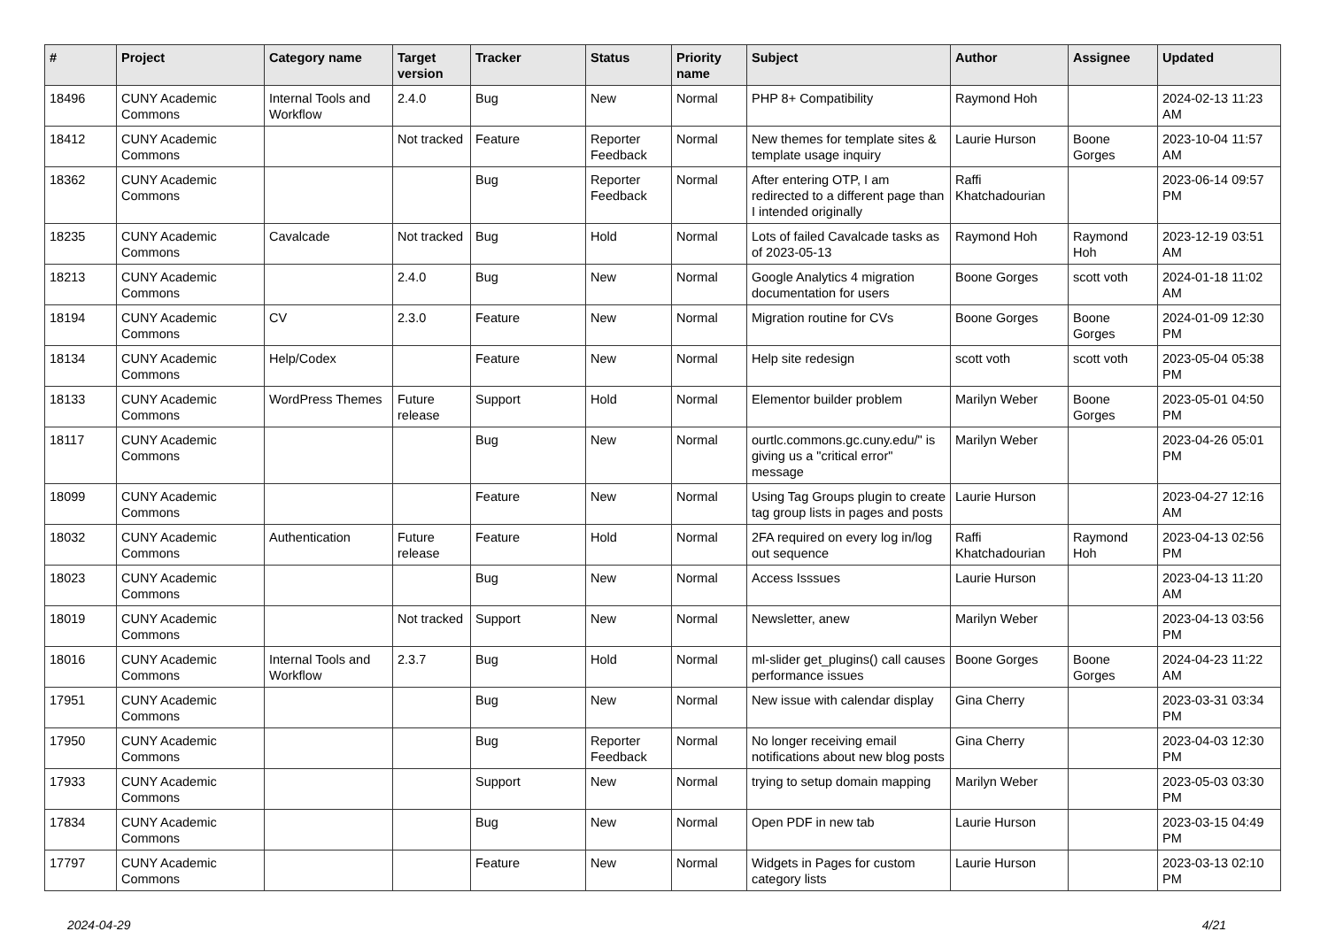| # | Project | Category name | Target version | Tracker | Status | Priority name | Subject | Author | Assignee | Updated |
| --- | --- | --- | --- | --- | --- | --- | --- | --- | --- | --- |
| 18496 | CUNY Academic Commons | Internal Tools and Workflow | 2.4.0 | Bug | New | Normal | PHP 8+ Compatibility | Raymond Hoh | | 2024-02-13 11:23 AM |
| 18412 | CUNY Academic Commons | | Not tracked | Feature | Reporter Feedback | Normal | New themes for template sites & template usage inquiry | Laurie Hurson | Boone Gorges | 2023-10-04 11:57 AM |
| 18362 | CUNY Academic Commons | | | Bug | Reporter Feedback | Normal | After entering OTP, I am redirected to a different page than I intended originally | Raffi Khatchadourian | | 2023-06-14 09:57 PM |
| 18235 | CUNY Academic Commons | Cavalcade | Not tracked | Bug | Hold | Normal | Lots of failed Cavalcade tasks as of 2023-05-13 | Raymond Hoh | Raymond Hoh | 2023-12-19 03:51 AM |
| 18213 | CUNY Academic Commons | | 2.4.0 | Bug | New | Normal | Google Analytics 4 migration documentation for users | Boone Gorges | scott voth | 2024-01-18 11:02 AM |
| 18194 | CUNY Academic Commons | CV | 2.3.0 | Feature | New | Normal | Migration routine for CVs | Boone Gorges | Boone Gorges | 2024-01-09 12:30 PM |
| 18134 | CUNY Academic Commons | Help/Codex | | Feature | New | Normal | Help site redesign | scott voth | scott voth | 2023-05-04 05:38 PM |
| 18133 | CUNY Academic Commons | WordPress Themes | Future release | Support | Hold | Normal | Elementor builder problem | Marilyn Weber | Boone Gorges | 2023-05-01 04:50 PM |
| 18117 | CUNY Academic Commons | | | Bug | New | Normal | ourtlc.commons.gc.cuny.edu/" is giving us a "critical error" message | Marilyn Weber | | 2023-04-26 05:01 PM |
| 18099 | CUNY Academic Commons | | | Feature | New | Normal | Using Tag Groups plugin to create tag group lists in pages and posts | Laurie Hurson | | 2023-04-27 12:16 AM |
| 18032 | CUNY Academic Commons | Authentication | Future release | Feature | Hold | Normal | 2FA required on every log in/log out sequence | Raffi Khatchadourian | Raymond Hoh | 2023-04-13 02:56 PM |
| 18023 | CUNY Academic Commons | | | Bug | New | Normal | Access Isssues | Laurie Hurson | | 2023-04-13 11:20 AM |
| 18019 | CUNY Academic Commons | | Not tracked | Support | New | Normal | Newsletter, anew | Marilyn Weber | | 2023-04-13 03:56 PM |
| 18016 | CUNY Academic Commons | Internal Tools and Workflow | 2.3.7 | Bug | Hold | Normal | ml-slider get_plugins() call causes performance issues | Boone Gorges | Boone Gorges | 2024-04-23 11:22 AM |
| 17951 | CUNY Academic Commons | | | Bug | New | Normal | New issue with calendar display | Gina Cherry | | 2023-03-31 03:34 PM |
| 17950 | CUNY Academic Commons | | | Bug | Reporter Feedback | Normal | No longer receiving email notifications about new blog posts | Gina Cherry | | 2023-04-03 12:30 PM |
| 17933 | CUNY Academic Commons | | | Support | New | Normal | trying to setup domain mapping | Marilyn Weber | | 2023-05-03 03:30 PM |
| 17834 | CUNY Academic Commons | | | Bug | New | Normal | Open PDF in new tab | Laurie Hurson | | 2023-03-15 04:49 PM |
| 17797 | CUNY Academic Commons | | | Feature | New | Normal | Widgets in Pages for custom category lists | Laurie Hurson | | 2023-03-13 02:10 PM |
2024-04-29 4/21